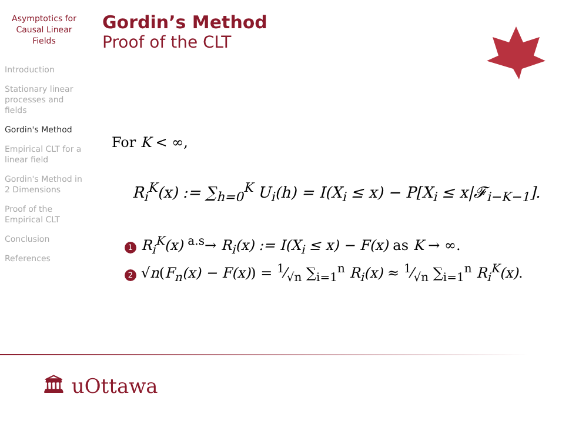Asymptotics for
Causal Linear
Fields
Introduction
Stationary linear processes and fields
Gordin's Method
Empirical CLT for a linear field
Gordin's Method in 2 Dimensions
Proof of the Empirical CLT
Conclusion
References
Gordin’s Method
Proof of the CLT
For K < ∞,
R<sub>i</sub><sup>K</sup>(x) := ∑<sub>h=0</sub><sup>K</sup> U<sub>i</sub>(h) = I(X<sub>i</sub> ≤ x) − P[X<sub>i</sub> ≤ x|𝓕<sub>i−K−1</sub>].
1 R<sub>i</sub><sup>K</sup>(x) <sup>a.s</sup>→ R<sub>i</sub>(x) := I(X<sub>i</sub> ≤ x) − F(x) as K → ∞.
2 √n(F<sub>n</sub>(x) − F(x)) = 1⁄√n ∑<sub>i=1</sub><sup>n</sup> R<sub>i</sub>(x) ≈ 1⁄√n ∑<sub>i=1</sub><sup>n</sup> R<sub>i</sub><sup>K</sup>(x).
🏛 uOttawa